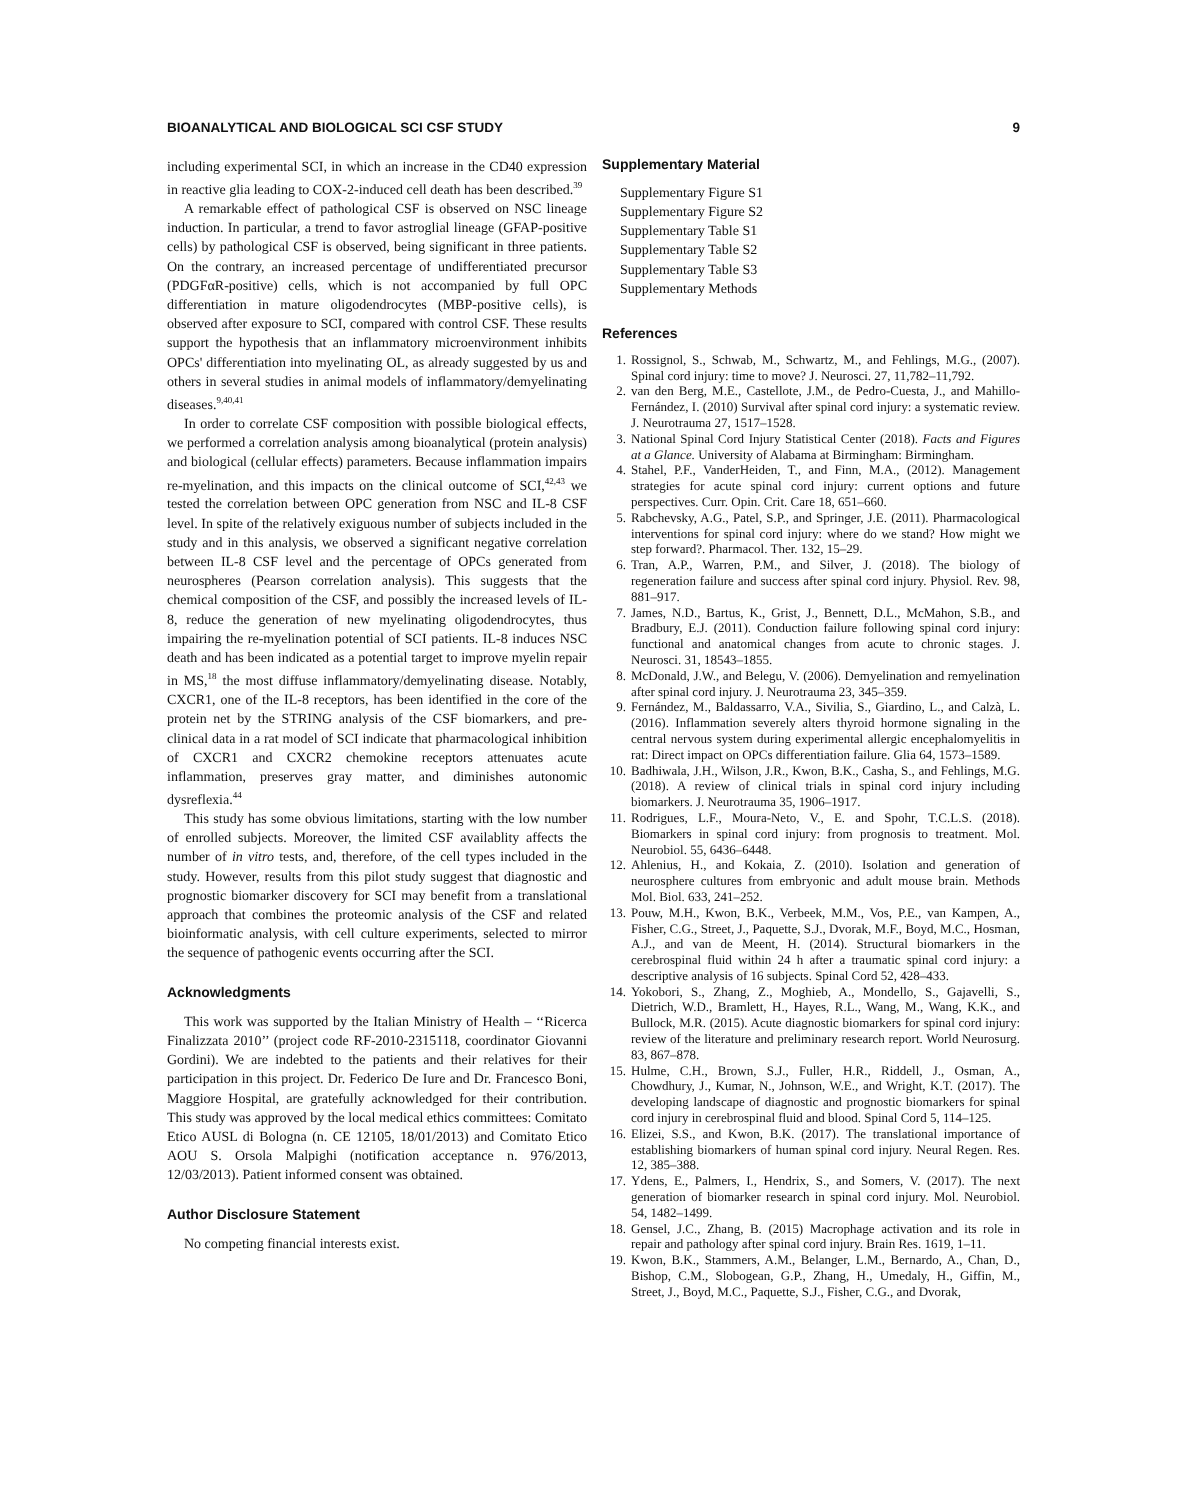BIOANALYTICAL AND BIOLOGICAL SCI CSF STUDY 9
including experimental SCI, in which an increase in the CD40 expression in reactive glia leading to COX-2-induced cell death has been described.<sup>39</sup>
A remarkable effect of pathological CSF is observed on NSC lineage induction. In particular, a trend to favor astroglial lineage (GFAP-positive cells) by pathological CSF is observed, being significant in three patients. On the contrary, an increased percentage of undifferentiated precursor (PDGFαR-positive) cells, which is not accompanied by full OPC differentiation in mature oligodendrocytes (MBP-positive cells), is observed after exposure to SCI, compared with control CSF. These results support the hypothesis that an inflammatory microenvironment inhibits OPCs' differentiation into myelinating OL, as already suggested by us and others in several studies in animal models of inflammatory/demyelinating diseases.<sup>9,40,41</sup>
In order to correlate CSF composition with possible biological effects, we performed a correlation analysis among bioanalytical (protein analysis) and biological (cellular effects) parameters. Because inflammation impairs re-myelination, and this impacts on the clinical outcome of SCI,<sup>42,43</sup> we tested the correlation between OPC generation from NSC and IL-8 CSF level. In spite of the relatively exiguous number of subjects included in the study and in this analysis, we observed a significant negative correlation between IL-8 CSF level and the percentage of OPCs generated from neurospheres (Pearson correlation analysis). This suggests that the chemical composition of the CSF, and possibly the increased levels of IL-8, reduce the generation of new myelinating oligodendrocytes, thus impairing the re-myelination potential of SCI patients. IL-8 induces NSC death and has been indicated as a potential target to improve myelin repair in MS,<sup>18</sup> the most diffuse inflammatory/demyelinating disease. Notably, CXCR1, one of the IL-8 receptors, has been identified in the core of the protein net by the STRING analysis of the CSF biomarkers, and pre-clinical data in a rat model of SCI indicate that pharmacological inhibition of CXCR1 and CXCR2 chemokine receptors attenuates acute inflammation, preserves gray matter, and diminishes autonomic dysreflexia.<sup>44</sup>
This study has some obvious limitations, starting with the low number of enrolled subjects. Moreover, the limited CSF availablity affects the number of in vitro tests, and, therefore, of the cell types included in the study. However, results from this pilot study suggest that diagnostic and prognostic biomarker discovery for SCI may benefit from a translational approach that combines the proteomic analysis of the CSF and related bioinformatic analysis, with cell culture experiments, selected to mirror the sequence of pathogenic events occurring after the SCI.
Acknowledgments
This work was supported by the Italian Ministry of Health – ‘‘Ricerca Finalizzata 2010’’ (project code RF-2010-2315118, coordinator Giovanni Gordini). We are indebted to the patients and their relatives for their participation in this project. Dr. Federico De Iure and Dr. Francesco Boni, Maggiore Hospital, are gratefully acknowledged for their contribution. This study was approved by the local medical ethics committees: Comitato Etico AUSL di Bologna (n. CE 12105, 18/01/2013) and Comitato Etico AOU S. Orsola Malpighi (notification acceptance n. 976/2013, 12/03/2013). Patient informed consent was obtained.
Author Disclosure Statement
No competing financial interests exist.
Supplementary Material
Supplementary Figure S1
Supplementary Figure S2
Supplementary Table S1
Supplementary Table S2
Supplementary Table S3
Supplementary Methods
References
1. Rossignol, S., Schwab, M., Schwartz, M., and Fehlings, M.G., (2007). Spinal cord injury: time to move? J. Neurosci. 27, 11,782–11,792.
2. van den Berg, M.E., Castellote, J.M., de Pedro-Cuesta, J., and Mahillo-Fernández, I. (2010) Survival after spinal cord injury: a systematic review. J. Neurotrauma 27, 1517–1528.
3. National Spinal Cord Injury Statistical Center (2018). Facts and Figures at a Glance. University of Alabama at Birmingham: Birmingham.
4. Stahel, P.F., VanderHeiden, T., and Finn, M.A., (2012). Management strategies for acute spinal cord injury: current options and future perspectives. Curr. Opin. Crit. Care 18, 651–660.
5. Rabchevsky, A.G., Patel, S.P., and Springer, J.E. (2011). Pharmacological interventions for spinal cord injury: where do we stand? How might we step forward?. Pharmacol. Ther. 132, 15–29.
6. Tran, A.P., Warren, P.M., and Silver, J. (2018). The biology of regeneration failure and success after spinal cord injury. Physiol. Rev. 98, 881–917.
7. James, N.D., Bartus, K., Grist, J., Bennett, D.L., McMahon, S.B., and Bradbury, E.J. (2011). Conduction failure following spinal cord injury: functional and anatomical changes from acute to chronic stages. J. Neurosci. 31, 18543–1855.
8. McDonald, J.W., and Belegu, V. (2006). Demyelination and remyelination after spinal cord injury. J. Neurotrauma 23, 345–359.
9. Fernández, M., Baldassarro, V.A., Sivilia, S., Giardino, L., and Calzà, L. (2016). Inflammation severely alters thyroid hormone signaling in the central nervous system during experimental allergic encephalomyelitis in rat: Direct impact on OPCs differentiation failure. Glia 64, 1573–1589.
10. Badhiwala, J.H., Wilson, J.R., Kwon, B.K., Casha, S., and Fehlings, M.G. (2018). A review of clinical trials in spinal cord injury including biomarkers. J. Neurotrauma 35, 1906–1917.
11. Rodrigues, L.F., Moura-Neto, V., E. and Spohr, T.C.L.S. (2018). Biomarkers in spinal cord injury: from prognosis to treatment. Mol. Neurobiol. 55, 6436–6448.
12. Ahlenius, H., and Kokaia, Z. (2010). Isolation and generation of neurosphere cultures from embryonic and adult mouse brain. Methods Mol. Biol. 633, 241–252.
13. Pouw, M.H., Kwon, B.K., Verbeek, M.M., Vos, P.E., van Kampen, A., Fisher, C.G., Street, J., Paquette, S.J., Dvorak, M.F., Boyd, M.C., Hosman, A.J., and van de Meent, H. (2014). Structural biomarkers in the cerebrospinal fluid within 24 h after a traumatic spinal cord injury: a descriptive analysis of 16 subjects. Spinal Cord 52, 428–433.
14. Yokobori, S., Zhang, Z., Moghieb, A., Mondello, S., Gajavelli, S., Dietrich, W.D., Bramlett, H., Hayes, R.L., Wang, M., Wang, K.K., and Bullock, M.R. (2015). Acute diagnostic biomarkers for spinal cord injury: review of the literature and preliminary research report. World Neurosurg. 83, 867–878.
15. Hulme, C.H., Brown, S.J., Fuller, H.R., Riddell, J., Osman, A., Chowdhury, J., Kumar, N., Johnson, W.E., and Wright, K.T. (2017). The developing landscape of diagnostic and prognostic biomarkers for spinal cord injury in cerebrospinal fluid and blood. Spinal Cord 5, 114–125.
16. Elizei, S.S., and Kwon, B.K. (2017). The translational importance of establishing biomarkers of human spinal cord injury. Neural Regen. Res. 12, 385–388.
17. Ydens, E., Palmers, I., Hendrix, S., and Somers, V. (2017). The next generation of biomarker research in spinal cord injury. Mol. Neurobiol. 54, 1482–1499.
18. Gensel, J.C., Zhang, B. (2015) Macrophage activation and its role in repair and pathology after spinal cord injury. Brain Res. 1619, 1–11.
19. Kwon, B.K., Stammers, A.M., Belanger, L.M., Bernardo, A., Chan, D., Bishop, C.M., Slobogean, G.P., Zhang, H., Umedaly, H., Giffin, M., Street, J., Boyd, M.C., Paquette, S.J., Fisher, C.G., and Dvorak,